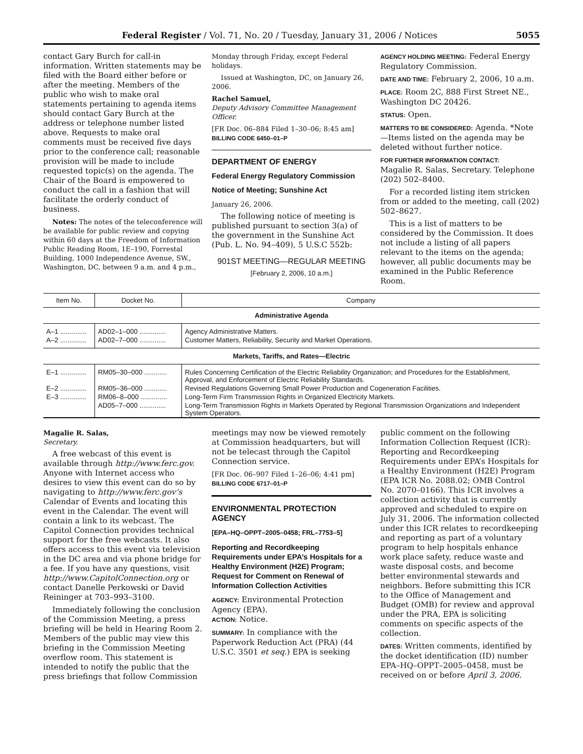Federal Register / Vol. 71, No. 20 / Tuesday, January 31, 2006 / Notices 5055
contact Gary Burch for call-in information. Written statements may be filed with the Board either before or after the meeting. Members of the public who wish to make oral statements pertaining to agenda items should contact Gary Burch at the address or telephone number listed above. Requests to make oral comments must be received five days prior to the conference call; reasonable provision will be made to include requested topic(s) on the agenda. The Chair of the Board is empowered to conduct the call in a fashion that will facilitate the orderly conduct of business.
Notes: The notes of the teleconference will be available for public review and copying within 60 days at the Freedom of Information Public Reading Room, 1E–190, Forrestal Building, 1000 Independence Avenue, SW., Washington, DC, between 9 a.m. and 4 p.m.,
Monday through Friday, except Federal holidays.
Issued at Washington, DC, on January 26, 2006.
Rachel Samuel,
Deputy Advisory Committee Management Officer.
[FR Doc. 06–884 Filed 1–30–06; 8:45 am]
BILLING CODE 6450–01–P
DEPARTMENT OF ENERGY
Federal Energy Regulatory Commission
Notice of Meeting; Sunshine Act
January 26, 2006.
The following notice of meeting is published pursuant to section 3(a) of the government in the Sunshine Act (Pub. L. No. 94–409), 5 U.S.C 552b:
901ST MEETING—REGULAR MEETING
[February 2, 2006, 10 a.m.]
AGENCY HOLDING MEETING: Federal Energy Regulatory Commission.
DATE AND TIME: February 2, 2006, 10 a.m.
PLACE: Room 2C, 888 First Street NE., Washington DC 20426.
STATUS: Open.
MATTERS TO BE CONSIDERED: Agenda. *Note—Items listed on the agenda may be deleted without further notice.
FOR FURTHER INFORMATION CONTACT:
Magalie R. Salas, Secretary. Telephone (202) 502–8400.
For a recorded listing item stricken from or added to the meeting, call (202) 502–8627.
This is a list of matters to be considered by the Commission. It does not include a listing of all papers relevant to the items on the agenda; however, all public documents may be examined in the Public Reference Room.
| Item No. | Docket No. | Company |
| --- | --- | --- |
| Administrative Agenda | | |
| A–1 .............. | AD02–1–000 .............. | Agency Administrative Matters. |
| A–2 .............. | AD02–7–000 .............. | Customer Matters, Reliability, Security and Market Operations. |
| Markets, Tariffs, and Rates—Electric | | |
| E–1 .............. | RM05–30–000 ............ | Rules Concerning Certification of the Electric Reliability Organization; and Procedures for the Establishment, Approval, and Enforcement of Electric Reliability Standards. |
| E–2 .............. | RM05–36–000 ............ | Revised Regulations Governing Small Power Production and Cogeneration Facilities. |
| E–3 .............. | RM06–8–000 .............. | Long-Term Firm Transmission Rights in Organized Electricity Markets. |
| | AD05–7–000 .............. | Long-Term Transmission Rights in Markets Operated by Regional Transmission Organizations and Independent System Operators. |
Magalie R. Salas,
Secretary.
A free webcast of this event is available through http://www.ferc.gov. Anyone with Internet access who desires to view this event can do so by navigating to http://www.ferc.gov’s Calendar of Events and locating this event in the Calendar. The event will contain a link to its webcast. The Capitol Connection provides technical support for the free webcasts. It also offers access to this event via television in the DC area and via phone bridge for a fee. If you have any questions, visit http://www.CapitolConnection.org or contact Danelle Perkowski or David Reininger at 703–993–3100.
Immediately following the conclusion of the Commission Meeting, a press briefing will be held in Hearing Room 2. Members of the public may view this briefing in the Commission Meeting overflow room. This statement is intended to notify the public that the press briefings that follow Commission
meetings may now be viewed remotely at Commission headquarters, but will not be telecast through the Capitol Connection service.
[FR Doc. 06–907 Filed 1–26–06; 4:41 pm]
BILLING CODE 6717–01–P
ENVIRONMENTAL PROTECTION AGENCY
[EPA–HQ–OPPT–2005–0458; FRL–7753–5]
Reporting and Recordkeeping Requirements under EPA’s Hospitals for a Healthy Environment (H2E) Program; Request for Comment on Renewal of Information Collection Activities
AGENCY: Environmental Protection Agency (EPA).
ACTION: Notice.
SUMMARY: In compliance with the Paperwork Reduction Act (PRA) (44 U.S.C. 3501 et seq.) EPA is seeking
public comment on the following Information Collection Request (ICR): Reporting and Recordkeeping Requirements under EPA’s Hospitals for a Healthy Environment (H2E) Program (EPA ICR No. 2088.02; OMB Control No. 2070–0166). This ICR involves a collection activity that is currently approved and scheduled to expire on July 31, 2006. The information collected under this ICR relates to recordkeeping and reporting as part of a voluntary program to help hospitals enhance work place safety, reduce waste and waste disposal costs, and become better environmental stewards and neighbors. Before submitting this ICR to the Office of Management and Budget (OMB) for review and approval under the PRA, EPA is soliciting comments on specific aspects of the collection.
DATES: Written comments, identified by the docket identification (ID) number EPA–HQ–OPPT–2005–0458, must be received on or before April 3, 2006.